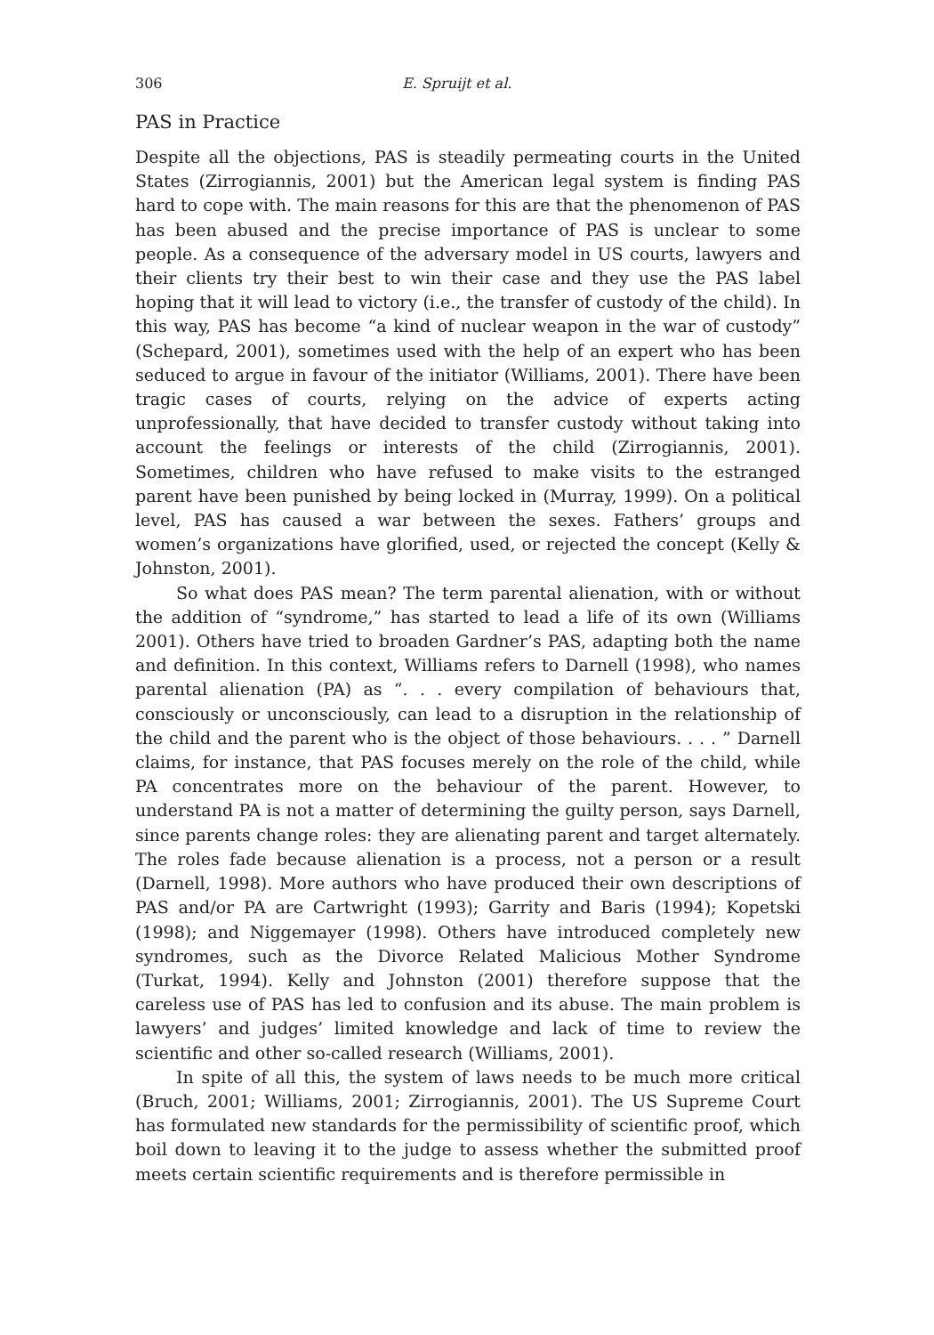306 E. Spruijt et al.
PAS in Practice
Despite all the objections, PAS is steadily permeating courts in the United States (Zirrogiannis, 2001) but the American legal system is finding PAS hard to cope with. The main reasons for this are that the phenomenon of PAS has been abused and the precise importance of PAS is unclear to some people. As a consequence of the adversary model in US courts, lawyers and their clients try their best to win their case and they use the PAS label hoping that it will lead to victory (i.e., the transfer of custody of the child). In this way, PAS has become “a kind of nuclear weapon in the war of custody” (Schepard, 2001), sometimes used with the help of an expert who has been seduced to argue in favour of the initiator (Williams, 2001). There have been tragic cases of courts, relying on the advice of experts acting unprofessionally, that have decided to transfer custody without taking into account the feelings or interests of the child (Zirrogiannis, 2001). Sometimes, children who have refused to make visits to the estranged parent have been punished by being locked in (Murray, 1999). On a political level, PAS has caused a war between the sexes. Fathers’ groups and women’s organizations have glorified, used, or rejected the concept (Kelly & Johnston, 2001).
So what does PAS mean? The term parental alienation, with or without the addition of “syndrome,” has started to lead a life of its own (Williams 2001). Others have tried to broaden Gardner’s PAS, adapting both the name and definition. In this context, Williams refers to Darnell (1998), who names parental alienation (PA) as “. . . every compilation of behaviours that, consciously or unconsciously, can lead to a disruption in the relationship of the child and the parent who is the object of those behaviours. . . . ” Darnell claims, for instance, that PAS focuses merely on the role of the child, while PA concentrates more on the behaviour of the parent. However, to understand PA is not a matter of determining the guilty person, says Darnell, since parents change roles: they are alienating parent and target alternately. The roles fade because alienation is a process, not a person or a result (Darnell, 1998). More authors who have produced their own descriptions of PAS and/or PA are Cartwright (1993); Garrity and Baris (1994); Kopetski (1998); and Niggemayer (1998). Others have introduced completely new syndromes, such as the Divorce Related Malicious Mother Syndrome (Turkat, 1994). Kelly and Johnston (2001) therefore suppose that the careless use of PAS has led to confusion and its abuse. The main problem is lawyers’ and judges’ limited knowledge and lack of time to review the scientific and other so-called research (Williams, 2001).
In spite of all this, the system of laws needs to be much more critical (Bruch, 2001; Williams, 2001; Zirrogiannis, 2001). The US Supreme Court has formulated new standards for the permissibility of scientific proof, which boil down to leaving it to the judge to assess whether the submitted proof meets certain scientific requirements and is therefore permissible in